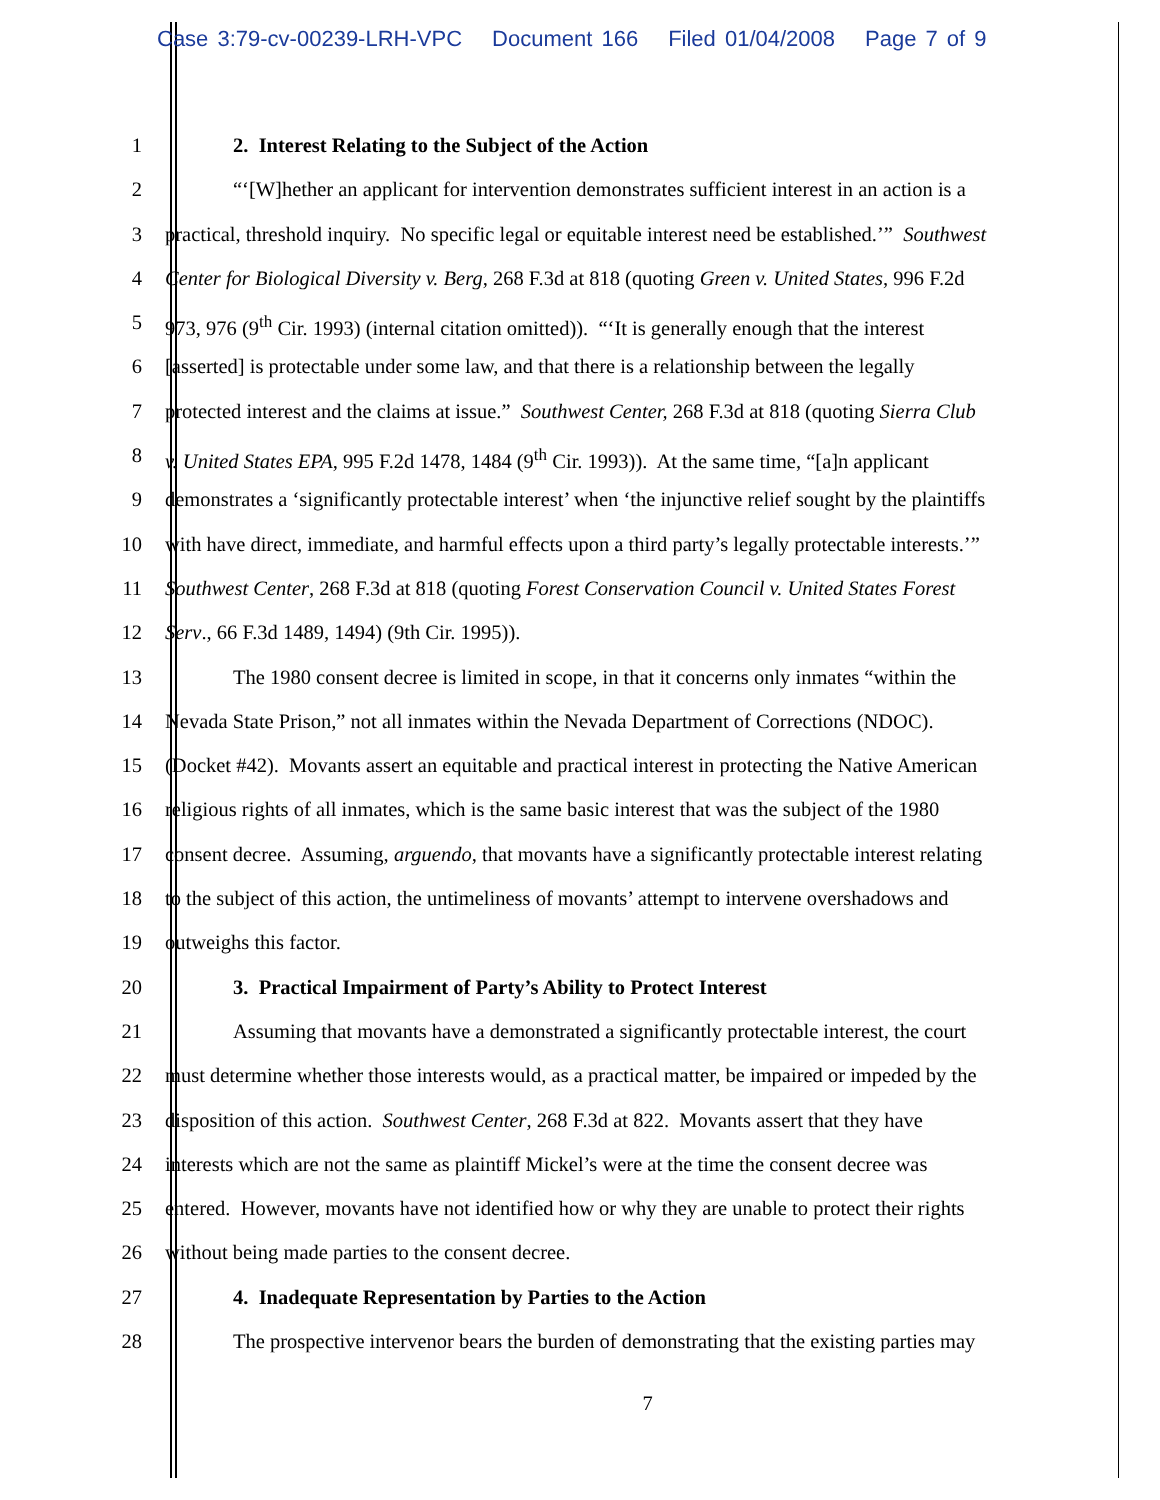Case 3:79-cv-00239-LRH-VPC Document 166 Filed 01/04/2008 Page 7 of 9
1 2. Interest Relating to the Subject of the Action
2 “‘[W]hether an applicant for intervention demonstrates sufficient interest in an action is a
3 practical, threshold inquiry. No specific legal or equitable interest need be established.’” Southwest
4 Center for Biological Diversity v. Berg, 268 F.3d at 818 (quoting Green v. United States, 996 F.2d
5 973, 976 (9<sup>th</sup> Cir. 1993) (internal citation omitted)). “‘It is generally enough that the interest
6 [asserted] is protectable under some law, and that there is a relationship between the legally
7 protected interest and the claims at issue.” Southwest Center, 268 F.3d at 818 (quoting Sierra Club
8 v. United States EPA, 995 F.2d 1478, 1484 (9<sup>th</sup> Cir. 1993)). At the same time, “[a]n applicant
9 demonstrates a ‘significantly protectable interest’ when ‘the injunctive relief sought by the plaintiffs
10 with have direct, immediate, and harmful effects upon a third party’s legally protectable interests.’”
11 Southwest Center, 268 F.3d at 818 (quoting Forest Conservation Council v. United States Forest
12 Serv., 66 F.3d 1489, 1494) (9th Cir. 1995)).
13 The 1980 consent decree is limited in scope, in that it concerns only inmates “within the
14 Nevada State Prison,” not all inmates within the Nevada Department of Corrections (NDOC).
15 (Docket #42). Movants assert an equitable and practical interest in protecting the Native American
16 religious rights of all inmates, which is the same basic interest that was the subject of the 1980
17 consent decree. Assuming, arguendo, that movants have a significantly protectable interest relating
18 to the subject of this action, the untimeliness of movants’ attempt to intervene overshadows and
19 outweighs this factor.
20 3. Practical Impairment of Party’s Ability to Protect Interest
21 Assuming that movants have a demonstrated a significantly protectable interest, the court
22 must determine whether those interests would, as a practical matter, be impaired or impeded by the
23 disposition of this action. Southwest Center, 268 F.3d at 822. Movants assert that they have
24 interests which are not the same as plaintiff Mickel’s were at the time the consent decree was
25 entered. However, movants have not identified how or why they are unable to protect their rights
26 without being made parties to the consent decree.
27 4. Inadequate Representation by Parties to the Action
28 The prospective intervenor bears the burden of demonstrating that the existing parties may
7